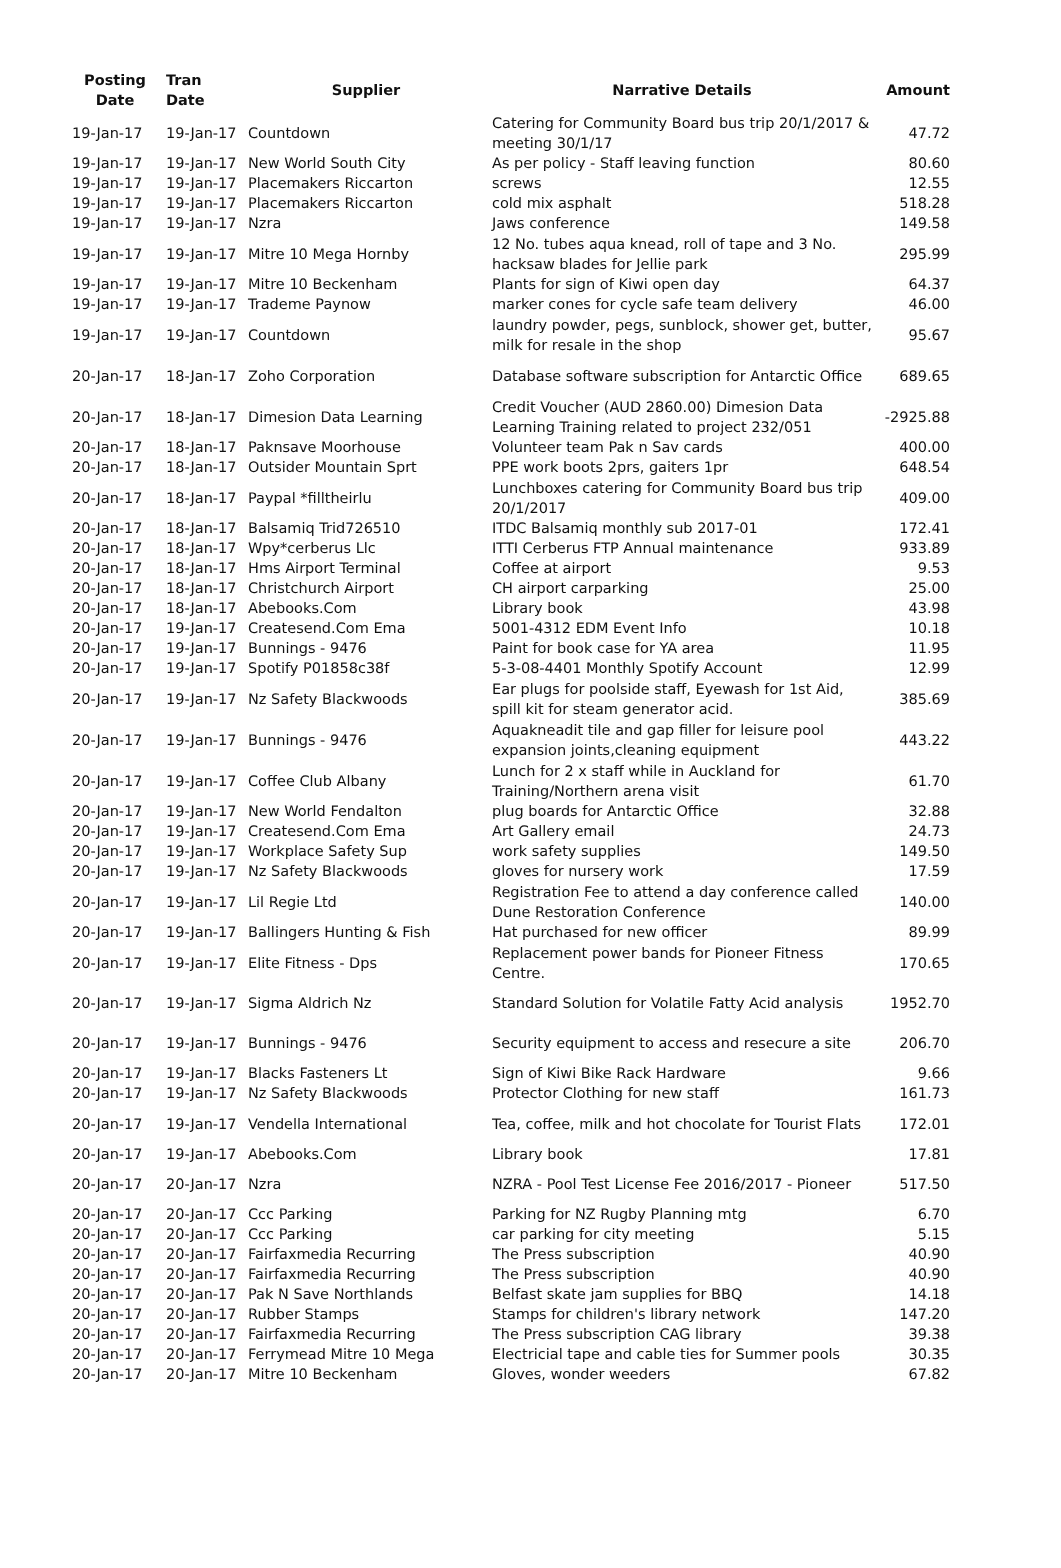| Posting Date | Tran Date | Supplier | Narrative Details | Amount |
| --- | --- | --- | --- | --- |
| 19-Jan-17 | 19-Jan-17 | Countdown | Catering for Community Board bus trip 20/1/2017 & meeting 30/1/17 | 47.72 |
| 19-Jan-17 | 19-Jan-17 | New World South City | As per policy - Staff leaving function | 80.60 |
| 19-Jan-17 | 19-Jan-17 | Placemakers Riccarton | screws | 12.55 |
| 19-Jan-17 | 19-Jan-17 | Placemakers Riccarton | cold mix asphalt | 518.28 |
| 19-Jan-17 | 19-Jan-17 | Nzra | Jaws conference | 149.58 |
| 19-Jan-17 | 19-Jan-17 | Mitre 10 Mega Hornby | 12 No. tubes aqua knead, roll of tape and 3 No. hacksaw blades for Jellie park | 295.99 |
| 19-Jan-17 | 19-Jan-17 | Mitre 10 Beckenham | Plants for sign of Kiwi open day | 64.37 |
| 19-Jan-17 | 19-Jan-17 | Trademe Paynow | marker cones for cycle safe team delivery | 46.00 |
| 19-Jan-17 | 19-Jan-17 | Countdown | laundry powder, pegs, sunblock, shower get, butter, milk for resale in the shop | 95.67 |
| 20-Jan-17 | 18-Jan-17 | Zoho Corporation | Database software subscription for Antarctic Office | 689.65 |
| 20-Jan-17 | 18-Jan-17 | Dimesion Data Learning | Credit Voucher (AUD 2860.00) Dimesion Data Learning Training related to project 232/051 | -2925.88 |
| 20-Jan-17 | 18-Jan-17 | Paknsave Moorhouse | Volunteer team Pak n Sav cards | 400.00 |
| 20-Jan-17 | 18-Jan-17 | Outsider Mountain Sprt | PPE work boots 2prs, gaiters 1pr | 648.54 |
| 20-Jan-17 | 18-Jan-17 | Paypal *filltheirlu | Lunchboxes catering for Community Board bus trip 20/1/2017 | 409.00 |
| 20-Jan-17 | 18-Jan-17 | Balsamiq Trid726510 | ITDC Balsamiq monthly sub 2017-01 | 172.41 |
| 20-Jan-17 | 18-Jan-17 | Wpy*cerberus Llc | ITTI Cerberus FTP Annual maintenance | 933.89 |
| 20-Jan-17 | 18-Jan-17 | Hms Airport Terminal | Coffee at airport | 9.53 |
| 20-Jan-17 | 18-Jan-17 | Christchurch Airport | CH airport carparking | 25.00 |
| 20-Jan-17 | 18-Jan-17 | Abebooks.Com | Library book | 43.98 |
| 20-Jan-17 | 19-Jan-17 | Createsend.Com Ema | 5001-4312 EDM Event Info | 10.18 |
| 20-Jan-17 | 19-Jan-17 | Bunnings - 9476 | Paint for book case for YA area | 11.95 |
| 20-Jan-17 | 19-Jan-17 | Spotify P01858c38f | 5-3-08-4401 Monthly Spotify Account | 12.99 |
| 20-Jan-17 | 19-Jan-17 | Nz Safety Blackwoods | Ear plugs for poolside staff, Eyewash for 1st Aid, spill kit for steam generator acid. | 385.69 |
| 20-Jan-17 | 19-Jan-17 | Bunnings - 9476 | Aquakneadit tile and gap filler for leisure pool expansion joints,cleaning equipment | 443.22 |
| 20-Jan-17 | 19-Jan-17 | Coffee Club Albany | Lunch for 2 x staff while in Auckland for Training/Northern arena visit | 61.70 |
| 20-Jan-17 | 19-Jan-17 | New World Fendalton | plug boards for Antarctic Office | 32.88 |
| 20-Jan-17 | 19-Jan-17 | Createsend.Com Ema | Art Gallery email | 24.73 |
| 20-Jan-17 | 19-Jan-17 | Workplace Safety Sup | work safety supplies | 149.50 |
| 20-Jan-17 | 19-Jan-17 | Nz Safety Blackwoods | gloves for nursery work | 17.59 |
| 20-Jan-17 | 19-Jan-17 | Lil Regie Ltd | Registration Fee to attend a day conference called Dune Restoration Conference | 140.00 |
| 20-Jan-17 | 19-Jan-17 | Ballingers Hunting & Fish | Hat purchased for new officer | 89.99 |
| 20-Jan-17 | 19-Jan-17 | Elite Fitness - Dps | Replacement power bands for Pioneer Fitness Centre. | 170.65 |
| 20-Jan-17 | 19-Jan-17 | Sigma Aldrich Nz | Standard Solution for Volatile Fatty Acid analysis | 1952.70 |
| 20-Jan-17 | 19-Jan-17 | Bunnings - 9476 | Security equipment to access and resecure a site | 206.70 |
| 20-Jan-17 | 19-Jan-17 | Blacks Fasteners Lt | Sign of Kiwi Bike Rack Hardware | 9.66 |
| 20-Jan-17 | 19-Jan-17 | Nz Safety Blackwoods | Protector Clothing for new staff | 161.73 |
| 20-Jan-17 | 19-Jan-17 | Vendella International | Tea, coffee, milk and hot chocolate for Tourist Flats | 172.01 |
| 20-Jan-17 | 19-Jan-17 | Abebooks.Com | Library book | 17.81 |
| 20-Jan-17 | 20-Jan-17 | Nzra | NZRA - Pool Test License Fee 2016/2017 - Pioneer | 517.50 |
| 20-Jan-17 | 20-Jan-17 | Ccc Parking | Parking for NZ Rugby Planning mtg | 6.70 |
| 20-Jan-17 | 20-Jan-17 | Ccc Parking | car parking for city meeting | 5.15 |
| 20-Jan-17 | 20-Jan-17 | Fairfaxmedia Recurring | The Press subscription | 40.90 |
| 20-Jan-17 | 20-Jan-17 | Fairfaxmedia Recurring | The Press subscription | 40.90 |
| 20-Jan-17 | 20-Jan-17 | Pak N Save Northlands | Belfast skate jam supplies for BBQ | 14.18 |
| 20-Jan-17 | 20-Jan-17 | Rubber Stamps | Stamps for children's library network | 147.20 |
| 20-Jan-17 | 20-Jan-17 | Fairfaxmedia Recurring | The Press subscription CAG library | 39.38 |
| 20-Jan-17 | 20-Jan-17 | Ferrymead Mitre 10 Mega | Electricial tape and cable ties for Summer pools | 30.35 |
| 20-Jan-17 | 20-Jan-17 | Mitre 10 Beckenham | Gloves, wonder weeders | 67.82 |